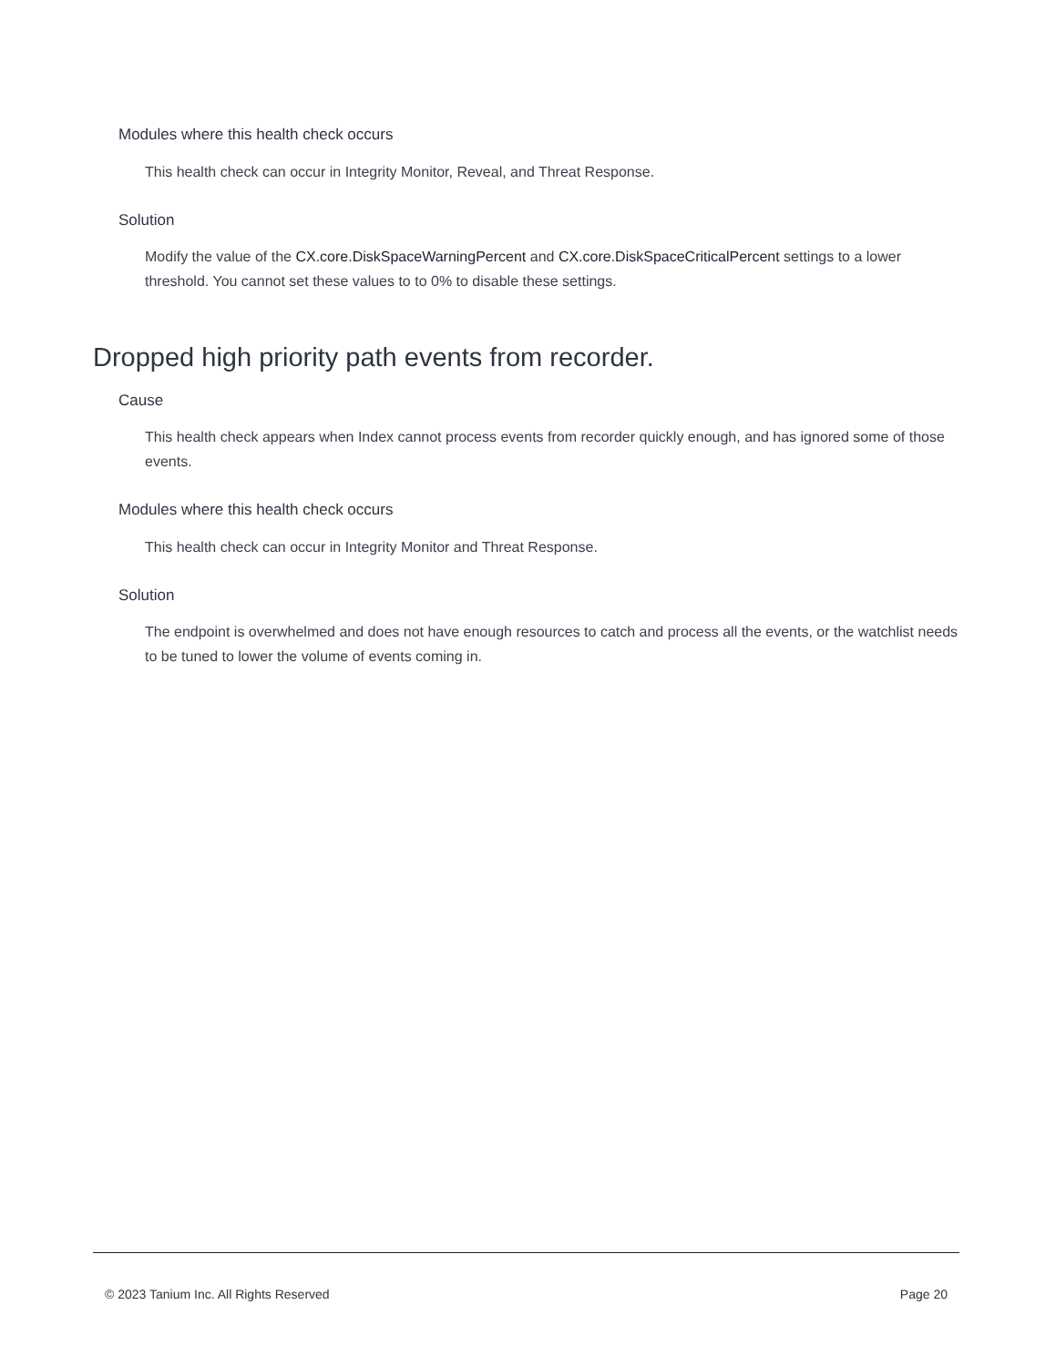Modules where this health check occurs
This health check can occur in Integrity Monitor, Reveal, and Threat Response.
Solution
Modify the value of the CX.core.DiskSpaceWarningPercent and CX.core.DiskSpaceCriticalPercent settings to a lower threshold. You cannot set these values to to 0% to disable these settings.
Dropped high priority path events from recorder.
Cause
This health check appears when Index cannot process events from recorder quickly enough, and has ignored some of those events.
Modules where this health check occurs
This health check can occur in Integrity Monitor and Threat Response.
Solution
The endpoint is overwhelmed and does not have enough resources to catch and process all the events, or the watchlist needs to be tuned to lower the volume of events coming in.
© 2023 Tanium Inc. All Rights Reserved
Page 20